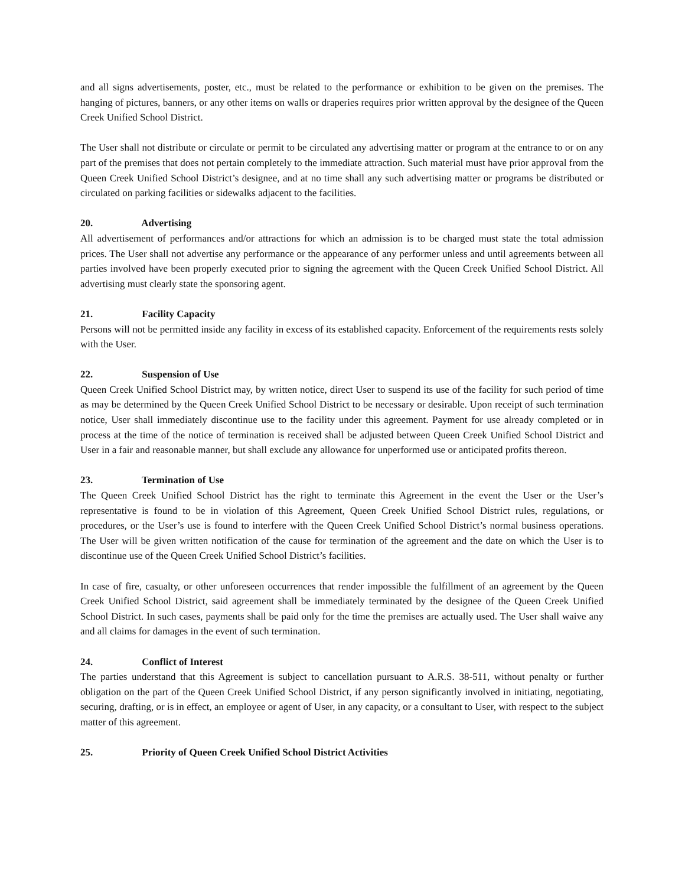and all signs advertisements, poster, etc., must be related to the performance or exhibition to be given on the premises. The hanging of pictures, banners, or any other items on walls or draperies requires prior written approval by the designee of the Queen Creek Unified School District.
The User shall not distribute or circulate or permit to be circulated any advertising matter or program at the entrance to or on any part of the premises that does not pertain completely to the immediate attraction. Such material must have prior approval from the Queen Creek Unified School District’s designee, and at no time shall any such advertising matter or programs be distributed or circulated on parking facilities or sidewalks adjacent to the facilities.
20. Advertising
All advertisement of performances and/or attractions for which an admission is to be charged must state the total admission prices. The User shall not advertise any performance or the appearance of any performer unless and until agreements between all parties involved have been properly executed prior to signing the agreement with the Queen Creek Unified School District. All advertising must clearly state the sponsoring agent.
21. Facility Capacity
Persons will not be permitted inside any facility in excess of its established capacity. Enforcement of the requirements rests solely with the User.
22. Suspension of Use
Queen Creek Unified School District may, by written notice, direct User to suspend its use of the facility for such period of time as may be determined by the Queen Creek Unified School District to be necessary or desirable. Upon receipt of such termination notice, User shall immediately discontinue use to the facility under this agreement. Payment for use already completed or in process at the time of the notice of termination is received shall be adjusted between Queen Creek Unified School District and User in a fair and reasonable manner, but shall exclude any allowance for unperformed use or anticipated profits thereon.
23. Termination of Use
The Queen Creek Unified School District has the right to terminate this Agreement in the event the User or the User’s representative is found to be in violation of this Agreement, Queen Creek Unified School District rules, regulations, or procedures, or the User’s use is found to interfere with the Queen Creek Unified School District’s normal business operations. The User will be given written notification of the cause for termination of the agreement and the date on which the User is to discontinue use of the Queen Creek Unified School District’s facilities.
In case of fire, casualty, or other unforeseen occurrences that render impossible the fulfillment of an agreement by the Queen Creek Unified School District, said agreement shall be immediately terminated by the designee of the Queen Creek Unified School District. In such cases, payments shall be paid only for the time the premises are actually used. The User shall waive any and all claims for damages in the event of such termination.
24. Conflict of Interest
The parties understand that this Agreement is subject to cancellation pursuant to A.R.S. 38-511, without penalty or further obligation on the part of the Queen Creek Unified School District, if any person significantly involved in initiating, negotiating, securing, drafting, or is in effect, an employee or agent of User, in any capacity, or a consultant to User, with respect to the subject matter of this agreement.
25. Priority of Queen Creek Unified School District Activities